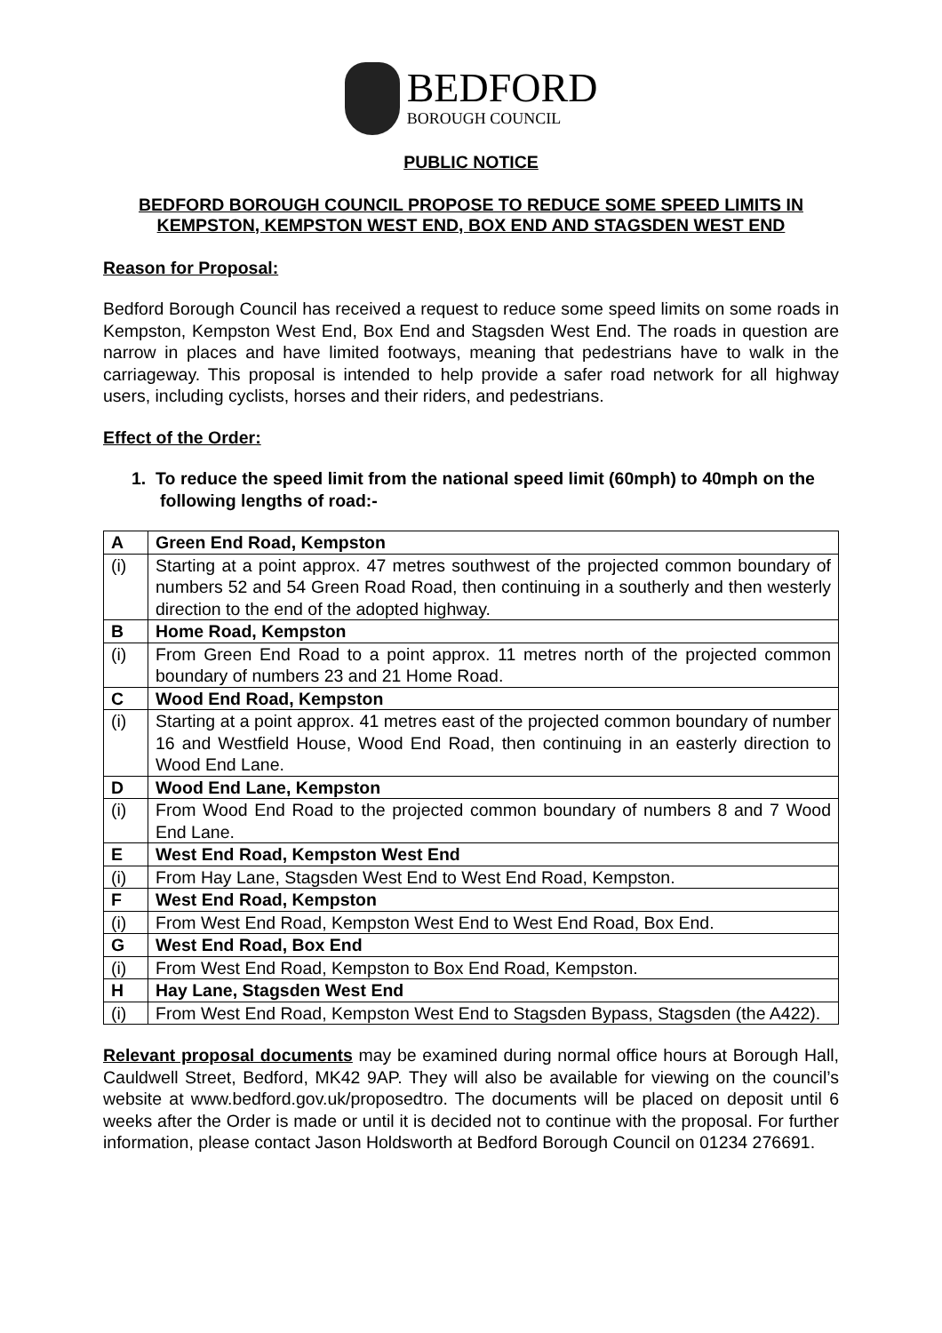BEDFORD
BOROUGH COUNCIL
PUBLIC NOTICE
BEDFORD BOROUGH COUNCIL PROPOSE TO REDUCE SOME SPEED LIMITS IN KEMPSTON, KEMPSTON WEST END, BOX END AND STAGSDEN WEST END
Reason for Proposal:
Bedford Borough Council has received a request to reduce some speed limits on some roads in Kempston, Kempston West End, Box End and Stagsden West End. The roads in question are narrow in places and have limited footways, meaning that pedestrians have to walk in the carriageway. This proposal is intended to help provide a safer road network for all highway users, including cyclists, horses and their riders, and pedestrians.
Effect of the Order:
1. To reduce the speed limit from the national speed limit (60mph) to 40mph on the following lengths of road:-
| A | Green End Road, Kempston |
| (i) | Starting at a point approx. 47 metres southwest of the projected common boundary of numbers 52 and 54 Green Road Road, then continuing in a southerly and then westerly direction to the end of the adopted highway. |
| B | Home Road, Kempston |
| (i) | From Green End Road to a point approx. 11 metres north of the projected common boundary of numbers 23 and 21 Home Road. |
| C | Wood End Road, Kempston |
| (i) | Starting at a point approx. 41 metres east of the projected common boundary of number 16 and Westfield House, Wood End Road, then continuing in an easterly direction to Wood End Lane. |
| D | Wood End Lane, Kempston |
| (i) | From Wood End Road to the projected common boundary of numbers 8 and 7 Wood End Lane. |
| E | West End Road, Kempston West End |
| (i) | From Hay Lane, Stagsden West End to West End Road, Kempston. |
| F | West End Road, Kempston |
| (i) | From West End Road, Kempston West End to West End Road, Box End. |
| G | West End Road, Box End |
| (i) | From West End Road, Kempston to Box End Road, Kempston. |
| H | Hay Lane, Stagsden West End |
| (i) | From West End Road, Kempston West End to Stagsden Bypass, Stagsden (the A422). |
Relevant proposal documents may be examined during normal office hours at Borough Hall, Cauldwell Street, Bedford, MK42 9AP. They will also be available for viewing on the council’s website at www.bedford.gov.uk/proposedtro. The documents will be placed on deposit until 6 weeks after the Order is made or until it is decided not to continue with the proposal. For further information, please contact Jason Holdsworth at Bedford Borough Council on 01234 276691.